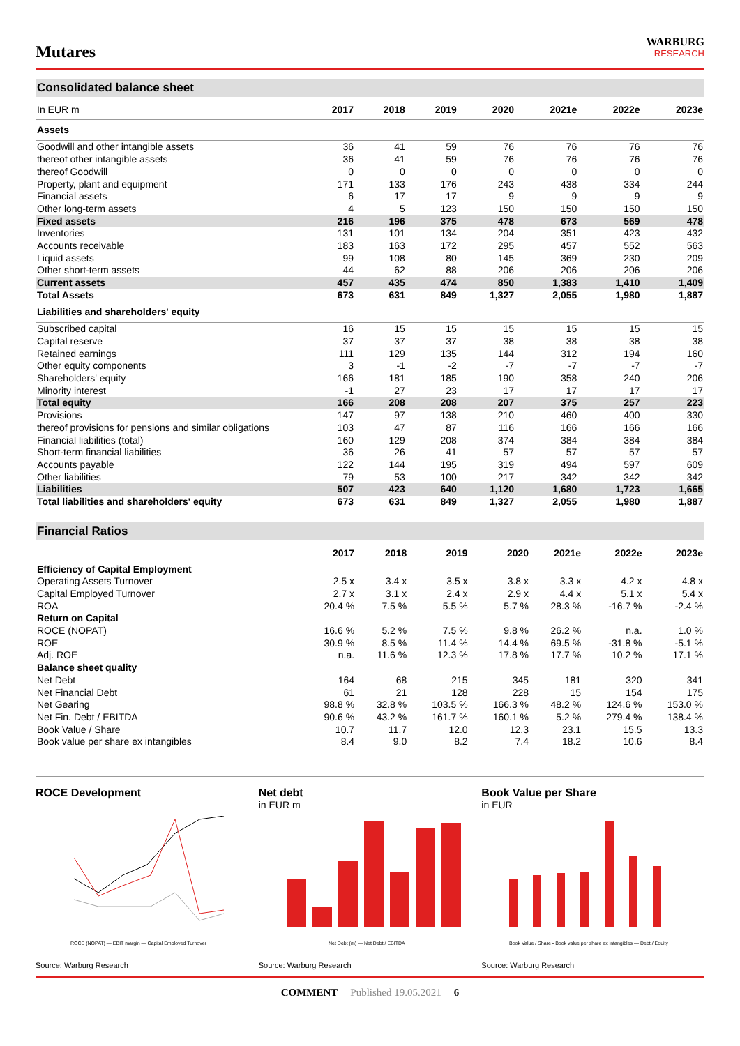Mutares
WARBURG
RESEARCH
Consolidated balance sheet
| In EUR m | 2017 | 2018 | 2019 | 2020 | 2021e | 2022e | 2023e |
| --- | --- | --- | --- | --- | --- | --- | --- |
| Assets | | | | | | | |
| Goodwill and other intangible assets | 36 | 41 | 59 | 76 | 76 | 76 | 76 |
| thereof other intangible assets | 36 | 41 | 59 | 76 | 76 | 76 | 76 |
| thereof Goodwill | 0 | 0 | 0 | 0 | 0 | 0 | 0 |
| Property, plant and equipment | 171 | 133 | 176 | 243 | 438 | 334 | 244 |
| Financial assets | 6 | 17 | 17 | 9 | 9 | 9 | 9 |
| Other long-term assets | 4 | 5 | 123 | 150 | 150 | 150 | 150 |
| Fixed assets | 216 | 196 | 375 | 478 | 673 | 569 | 478 |
| Inventories | 131 | 101 | 134 | 204 | 351 | 423 | 432 |
| Accounts receivable | 183 | 163 | 172 | 295 | 457 | 552 | 563 |
| Liquid assets | 99 | 108 | 80 | 145 | 369 | 230 | 209 |
| Other short-term assets | 44 | 62 | 88 | 206 | 206 | 206 | 206 |
| Current assets | 457 | 435 | 474 | 850 | 1,383 | 1,410 | 1,409 |
| Total Assets | 673 | 631 | 849 | 1,327 | 2,055 | 1,980 | 1,887 |
| Liabilities and shareholders' equity | | | | | | | |
| Subscribed capital | 16 | 15 | 15 | 15 | 15 | 15 | 15 |
| Capital reserve | 37 | 37 | 37 | 38 | 38 | 38 | 38 |
| Retained earnings | 111 | 129 | 135 | 144 | 312 | 194 | 160 |
| Other equity components | 3 | -1 | -2 | -7 | -7 | -7 | -7 |
| Shareholders' equity | 166 | 181 | 185 | 190 | 358 | 240 | 206 |
| Minority interest | -1 | 27 | 23 | 17 | 17 | 17 | 17 |
| Total equity | 166 | 208 | 208 | 207 | 375 | 257 | 223 |
| Provisions | 147 | 97 | 138 | 210 | 460 | 400 | 330 |
| thereof provisions for pensions and similar obligations | 103 | 47 | 87 | 116 | 166 | 166 | 166 |
| Financial liabilities (total) | 160 | 129 | 208 | 374 | 384 | 384 | 384 |
| Short-term financial liabilities | 36 | 26 | 41 | 57 | 57 | 57 | 57 |
| Accounts payable | 122 | 144 | 195 | 319 | 494 | 597 | 609 |
| Other liabilities | 79 | 53 | 100 | 217 | 342 | 342 | 342 |
| Liabilities | 507 | 423 | 640 | 1,120 | 1,680 | 1,723 | 1,665 |
| Total liabilities and shareholders' equity | 673 | 631 | 849 | 1,327 | 2,055 | 1,980 | 1,887 |
Financial Ratios
| | 2017 | 2018 | 2019 | 2020 | 2021e | 2022e | 2023e |
| --- | --- | --- | --- | --- | --- | --- | --- |
| Efficiency of Capital Employment | | | | | | | |
| Operating Assets Turnover | 2.5 x | 3.4 x | 3.5 x | 3.8 x | 3.3 x | 4.2 x | 4.8 x |
| Capital Employed Turnover | 2.7 x | 3.1 x | 2.4 x | 2.9 x | 4.4 x | 5.1 x | 5.4 x |
| ROA | 20.4 % | 7.5 % | 5.5 % | 5.7 % | 28.3 % | -16.7 % | -2.4 % |
| Return on Capital | | | | | | | |
| ROCE (NOPAT) | 16.6 % | 5.2 % | 7.5 % | 9.8 % | 26.2 % | n.a. | 1.0 % |
| ROE | 30.9 % | 8.5 % | 11.4 % | 14.4 % | 69.5 % | -31.8 % | -5.1 % |
| Adj. ROE | n.a. | 11.6 % | 12.3 % | 17.8 % | 17.7 % | 10.2 % | 17.1 % |
| Balance sheet quality | | | | | | | |
| Net Debt | 164 | 68 | 215 | 345 | 181 | 320 | 341 |
| Net Financial Debt | 61 | 21 | 128 | 228 | 15 | 154 | 175 |
| Net Gearing | 98.8 % | 32.8 % | 103.5 % | 166.3 % | 48.2 % | 124.6 % | 153.0 % |
| Net Fin. Debt / EBITDA | 90.6 % | 43.2 % | 161.7 % | 160.1 % | 5.2 % | 279.4 % | 138.4 % |
| Book Value / Share | 10.7 | 11.7 | 12.0 | 12.3 | 23.1 | 15.5 | 13.3 |
| Book value per share ex intangibles | 8.4 | 9.0 | 8.2 | 7.4 | 18.2 | 10.6 | 8.4 |
ROCE Development
ROCE (NOPAT) — EBIT margin — Capital Employed Turnover
Source: Warburg Research
Net debt
in EUR m
Net Debt (m) — Net Debt / EBITDA
Source: Warburg Research
Book Value per Share
in EUR
Book Value / Share ▪ Book value per share ex intangibles — Debt / Equity
Source: Warburg Research
COMMENT Published 19.05.2021 6